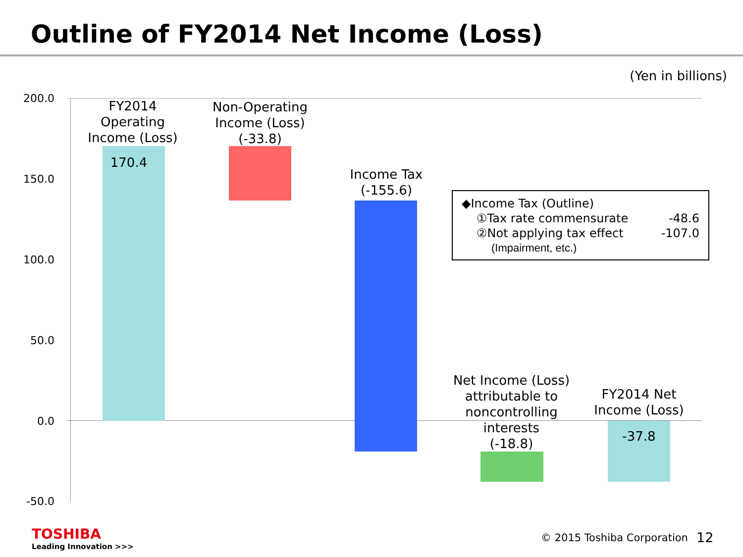Outline of FY2014 Net Income (Loss)
(Yen in billions)
200.0
150.0
100.0
50.0
0.0
-50.0
FY2014
Operating
Income (Loss)
Non-Operating
Income (Loss)
(-33.8)
170.4
Income Tax
(-155.6)
Net Income (Loss)
attributable to
noncontrolling
interests
(-18.8)
FY2014 Net
Income (Loss)
-37.8
◆Income Tax (Outline)
①Tax rate commensurate -48.6
②Not applying tax effect -107.0
(Impairment, etc.)
TOSHIBA
Leading Innovation >>>
© 2015 Toshiba Corporation 12